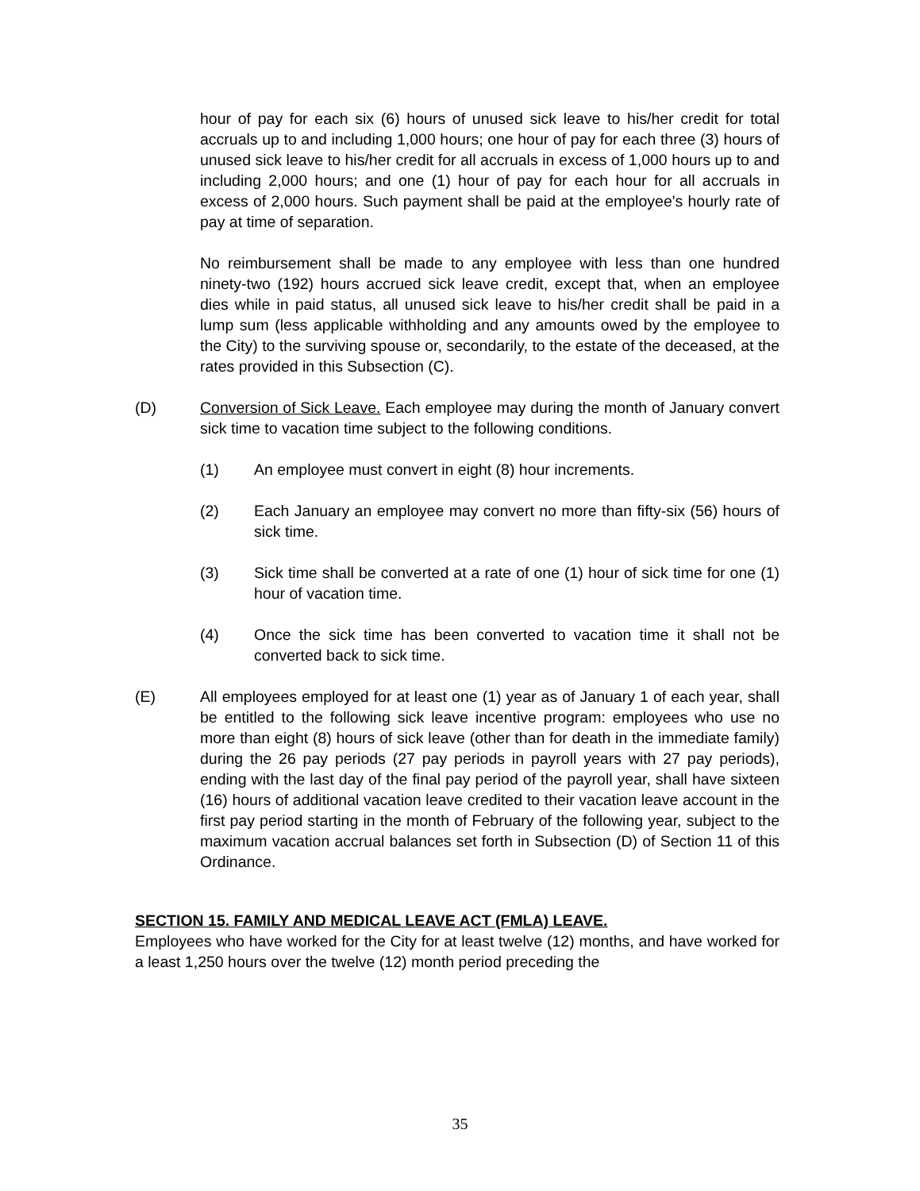hour of pay for each six (6) hours of unused sick leave to his/her credit for total accruals up to and including 1,000 hours; one hour of pay for each three (3) hours of unused sick leave to his/her credit for all accruals in excess of 1,000 hours up to and including 2,000 hours; and one (1) hour of pay for each hour for all accruals in excess of 2,000 hours. Such payment shall be paid at the employee's hourly rate of pay at time of separation.
No reimbursement shall be made to any employee with less than one hundred ninety-two (192) hours accrued sick leave credit, except that, when an employee dies while in paid status, all unused sick leave to his/her credit shall be paid in a lump sum (less applicable withholding and any amounts owed by the employee to the City) to the surviving spouse or, secondarily, to the estate of the deceased, at the rates provided in this Subsection (C).
(D) Conversion of Sick Leave. Each employee may during the month of January convert sick time to vacation time subject to the following conditions.
(1) An employee must convert in eight (8) hour increments.
(2) Each January an employee may convert no more than fifty-six (56) hours of sick time.
(3) Sick time shall be converted at a rate of one (1) hour of sick time for one (1) hour of vacation time.
(4) Once the sick time has been converted to vacation time it shall not be converted back to sick time.
(E) All employees employed for at least one (1) year as of January 1 of each year, shall be entitled to the following sick leave incentive program: employees who use no more than eight (8) hours of sick leave (other than for death in the immediate family) during the 26 pay periods (27 pay periods in payroll years with 27 pay periods), ending with the last day of the final pay period of the payroll year, shall have sixteen (16) hours of additional vacation leave credited to their vacation leave account in the first pay period starting in the month of February of the following year, subject to the maximum vacation accrual balances set forth in Subsection (D) of Section 11 of this Ordinance.
SECTION 15. FAMILY AND MEDICAL LEAVE ACT (FMLA) LEAVE.
Employees who have worked for the City for at least twelve (12) months, and have worked for a least 1,250 hours over the twelve (12) month period preceding the
35